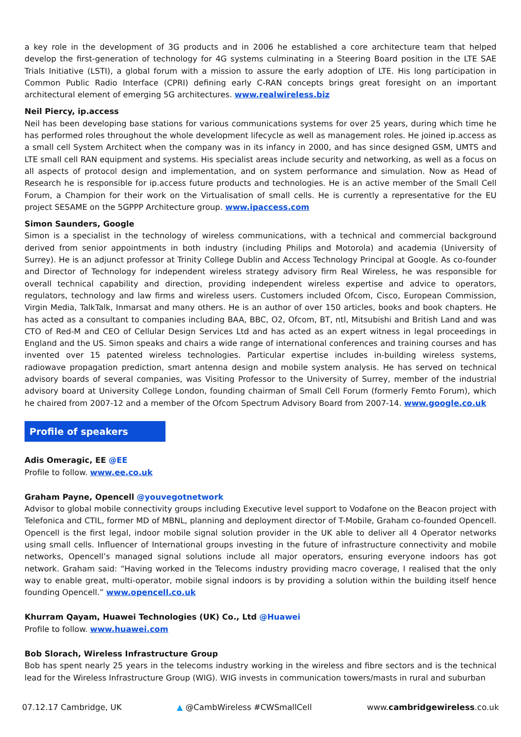a key role in the development of 3G products and in 2006 he established a core architecture team that helped develop the first-generation of technology for 4G systems culminating in a Steering Board position in the LTE SAE Trials Initiative (LSTI), a global forum with a mission to assure the early adoption of LTE. His long participation in Common Public Radio Interface (CPRI) defining early C-RAN concepts brings great foresight on an important architectural element of emerging 5G architectures. www.realwireless.biz
Neil Piercy, ip.access
Neil has been developing base stations for various communications systems for over 25 years, during which time he has performed roles throughout the whole development lifecycle as well as management roles. He joined ip.access as a small cell System Architect when the company was in its infancy in 2000, and has since designed GSM, UMTS and LTE small cell RAN equipment and systems. His specialist areas include security and networking, as well as a focus on all aspects of protocol design and implementation, and on system performance and simulation. Now as Head of Research he is responsible for ip.access future products and technologies. He is an active member of the Small Cell Forum, a Champion for their work on the Virtualisation of small cells. He is currently a representative for the EU project SESAME on the 5GPPP Architecture group. www.ipaccess.com
Simon Saunders, Google
Simon is a specialist in the technology of wireless communications, with a technical and commercial background derived from senior appointments in both industry (including Philips and Motorola) and academia (University of Surrey). He is an adjunct professor at Trinity College Dublin and Access Technology Principal at Google. As co-founder and Director of Technology for independent wireless strategy advisory firm Real Wireless, he was responsible for overall technical capability and direction, providing independent wireless expertise and advice to operators, regulators, technology and law firms and wireless users. Customers included Ofcom, Cisco, European Commission, Virgin Media, TalkTalk, Inmarsat and many others. He is an author of over 150 articles, books and book chapters. He has acted as a consultant to companies including BAA, BBC, O2, Ofcom, BT, ntl, Mitsubishi and British Land and was CTO of Red-M and CEO of Cellular Design Services Ltd and has acted as an expert witness in legal proceedings in England and the US. Simon speaks and chairs a wide range of international conferences and training courses and has invented over 15 patented wireless technologies. Particular expertise includes in-building wireless systems, radiowave propagation prediction, smart antenna design and mobile system analysis. He has served on technical advisory boards of several companies, was Visiting Professor to the University of Surrey, member of the industrial advisory board at University College London, founding chairman of Small Cell Forum (formerly Femto Forum), which he chaired from 2007-12 and a member of the Ofcom Spectrum Advisory Board from 2007-14. www.google.co.uk
Profile of speakers
Adis Omeragic, EE @EE
Profile to follow. www.ee.co.uk
Graham Payne, Opencell @youvegotnetwork
Advisor to global mobile connectivity groups including Executive level support to Vodafone on the Beacon project with Telefonica and CTIL, former MD of MBNL, planning and deployment director of T-Mobile, Graham co-founded Opencell. Opencell is the first legal, indoor mobile signal solution provider in the UK able to deliver all 4 Operator networks using small cells. Influencer of International groups investing in the future of infrastructure connectivity and mobile networks, Opencell’s managed signal solutions include all major operators, ensuring everyone indoors has got network. Graham said: “Having worked in the Telecoms industry providing macro coverage, I realised that the only way to enable great, multi-operator, mobile signal indoors is by providing a solution within the building itself hence founding Opencell.” www.opencell.co.uk
Khurram Qayam, Huawei Technologies (UK) Co., Ltd @Huawei
Profile to follow. www.huawei.com
Bob Slorach, Wireless Infrastructure Group
Bob has spent nearly 25 years in the telecoms industry working in the wireless and fibre sectors and is the technical lead for the Wireless Infrastructure Group (WIG). WIG invests in communication towers/masts in rural and suburban
07.12.17 Cambridge, UK ▲ @CambWireless #CWSmallCell www.cambridgewireless.co.uk